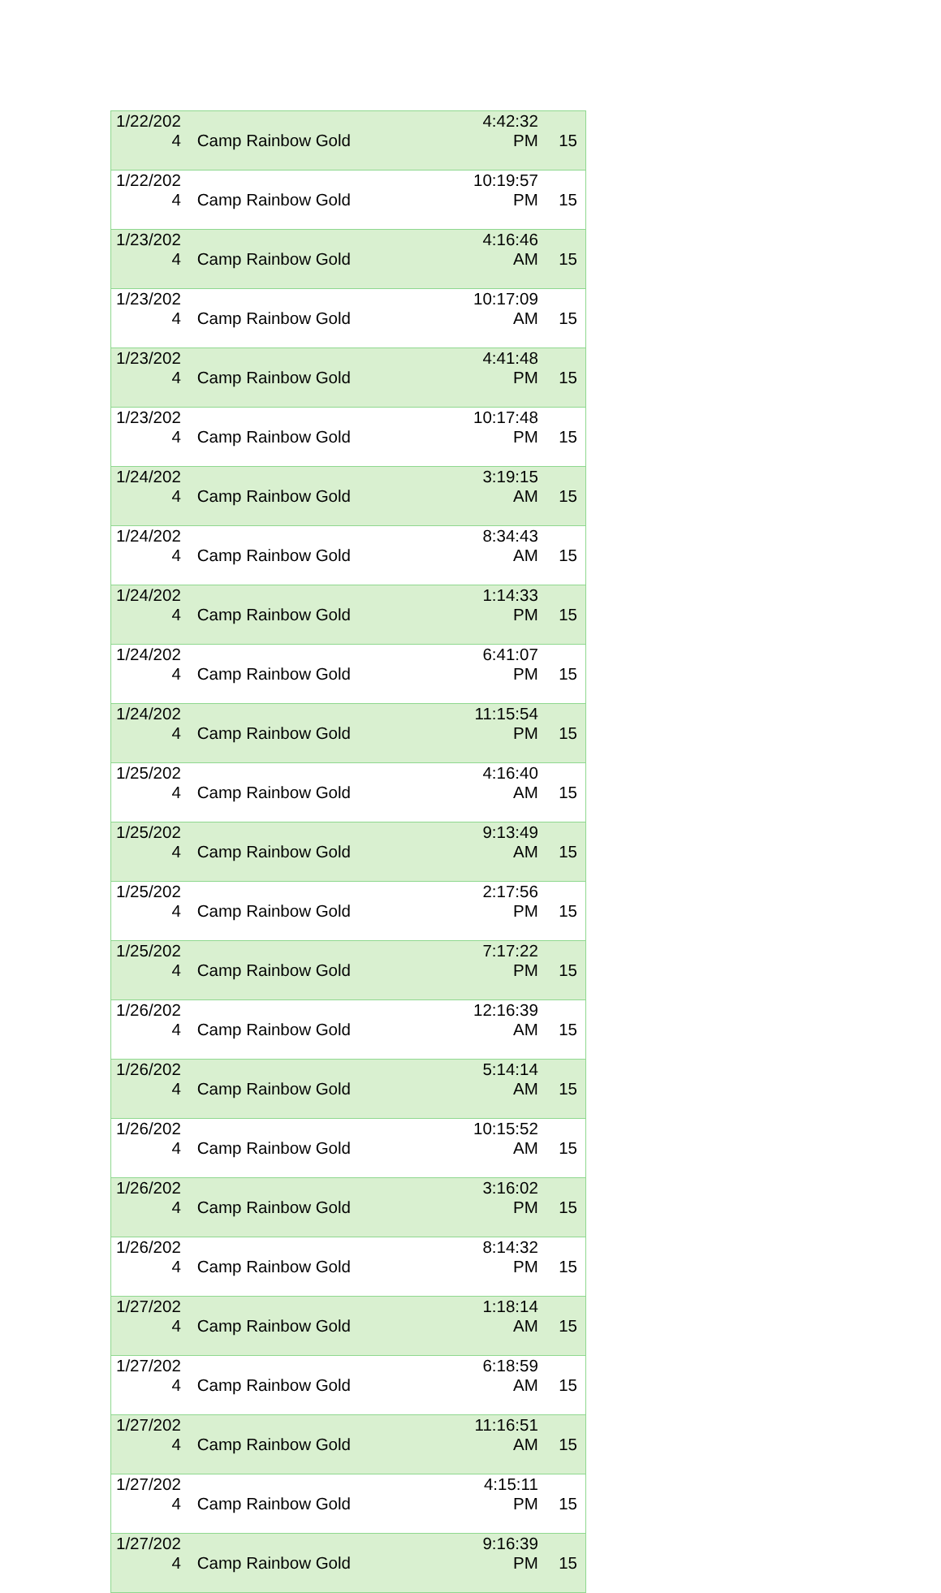| 1/22/202 4 | Camp Rainbow Gold | 4:42:32 PM | 15 |
| 1/22/202 4 | Camp Rainbow Gold | 10:19:57 PM | 15 |
| 1/23/202 4 | Camp Rainbow Gold | 4:16:46 AM | 15 |
| 1/23/202 4 | Camp Rainbow Gold | 10:17:09 AM | 15 |
| 1/23/202 4 | Camp Rainbow Gold | 4:41:48 PM | 15 |
| 1/23/202 4 | Camp Rainbow Gold | 10:17:48 PM | 15 |
| 1/24/202 4 | Camp Rainbow Gold | 3:19:15 AM | 15 |
| 1/24/202 4 | Camp Rainbow Gold | 8:34:43 AM | 15 |
| 1/24/202 4 | Camp Rainbow Gold | 1:14:33 PM | 15 |
| 1/24/202 4 | Camp Rainbow Gold | 6:41:07 PM | 15 |
| 1/24/202 4 | Camp Rainbow Gold | 11:15:54 PM | 15 |
| 1/25/202 4 | Camp Rainbow Gold | 4:16:40 AM | 15 |
| 1/25/202 4 | Camp Rainbow Gold | 9:13:49 AM | 15 |
| 1/25/202 4 | Camp Rainbow Gold | 2:17:56 PM | 15 |
| 1/25/202 4 | Camp Rainbow Gold | 7:17:22 PM | 15 |
| 1/26/202 4 | Camp Rainbow Gold | 12:16:39 AM | 15 |
| 1/26/202 4 | Camp Rainbow Gold | 5:14:14 AM | 15 |
| 1/26/202 4 | Camp Rainbow Gold | 10:15:52 AM | 15 |
| 1/26/202 4 | Camp Rainbow Gold | 3:16:02 PM | 15 |
| 1/26/202 4 | Camp Rainbow Gold | 8:14:32 PM | 15 |
| 1/27/202 4 | Camp Rainbow Gold | 1:18:14 AM | 15 |
| 1/27/202 4 | Camp Rainbow Gold | 6:18:59 AM | 15 |
| 1/27/202 4 | Camp Rainbow Gold | 11:16:51 AM | 15 |
| 1/27/202 4 | Camp Rainbow Gold | 4:15:11 PM | 15 |
| 1/27/202 4 | Camp Rainbow Gold | 9:16:39 PM | 15 |